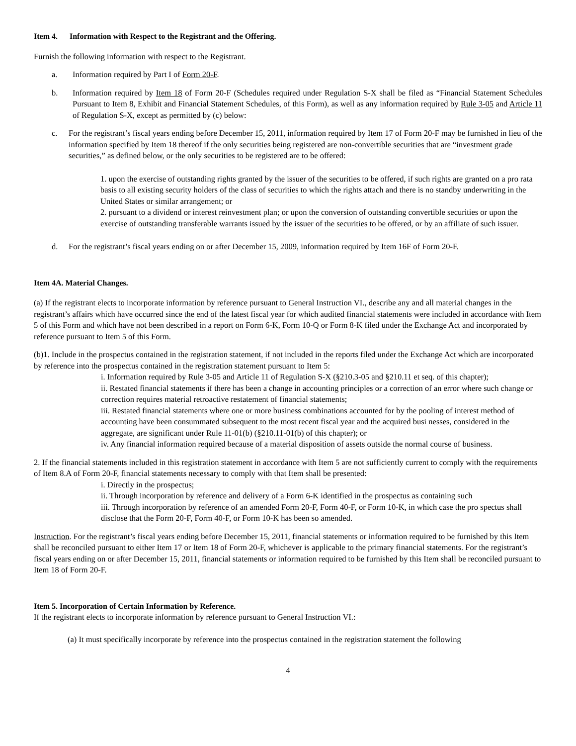Item 4. Information with Respect to the Registrant and the Offering.
Furnish the following information with respect to the Registrant.
a. Information required by Part I of Form 20-F.
b. Information required by Item 18 of Form 20-F (Schedules required under Regulation S-X shall be filed as “Financial Statement Schedules Pursuant to Item 8, Exhibit and Financial Statement Schedules, of this Form), as well as any information required by Rule 3-05 and Article 11 of Regulation S-X, except as permitted by (c) below:
c. For the registrant’s fiscal years ending before December 15, 2011, information required by Item 17 of Form 20-F may be furnished in lieu of the information specified by Item 18 thereof if the only securities being registered are non-convertible securities that are “investment grade securities,” as defined below, or the only securities to be registered are to be offered:
1. upon the exercise of outstanding rights granted by the issuer of the securities to be offered, if such rights are granted on a pro rata basis to all existing security holders of the class of securities to which the rights attach and there is no standby underwriting in the United States or similar arrangement; or
2. pursuant to a dividend or interest reinvestment plan; or upon the conversion of outstanding convertible securities or upon the exercise of outstanding transferable warrants issued by the issuer of the securities to be offered, or by an affiliate of such issuer.
d. For the registrant’s fiscal years ending on or after December 15, 2009, information required by Item 16F of Form 20-F.
Item 4A. Material Changes.
(a) If the registrant elects to incorporate information by reference pursuant to General Instruction VI., describe any and all material changes in the registrant’s affairs which have occurred since the end of the latest fiscal year for which audited financial statements were included in accordance with Item 5 of this Form and which have not been described in a report on Form 6-K, Form 10-Q or Form 8-K filed under the Exchange Act and incorporated by reference pursuant to Item 5 of this Form.
(b)1. Include in the prospectus contained in the registration statement, if not included in the reports filed under the Exchange Act which are incorporated by reference into the prospectus contained in the registration statement pursuant to Item 5:
i. Information required by Rule 3-05 and Article 11 of Regulation S-X (§210.3-05 and §210.11 et seq. of this chapter);
ii. Restated financial statements if there has been a change in accounting principles or a correction of an error where such change or correction requires material retroactive restatement of financial statements;
iii. Restated financial statements where one or more business combinations accounted for by the pooling of interest method of accounting have been consummated subsequent to the most recent fiscal year and the acquired busi nesses, considered in the aggregate, are significant under Rule 11-01(b) (§210.11-01(b) of this chapter); or
iv. Any financial information required because of a material disposition of assets outside the normal course of business.
2. If the financial statements included in this registration statement in accordance with Item 5 are not sufficiently current to comply with the requirements of Item 8.A of Form 20-F, financial statements necessary to comply with that Item shall be presented:
i. Directly in the prospectus;
ii. Through incorporation by reference and delivery of a Form 6-K identified in the prospectus as containing such
iii. Through incorporation by reference of an amended Form 20-F, Form 40-F, or Form 10-K, in which case the pro spectus shall disclose that the Form 20-F, Form 40-F, or Form 10-K has been so amended.
Instruction. For the registrant’s fiscal years ending before December 15, 2011, financial statements or information required to be furnished by this Item shall be reconciled pursuant to either Item 17 or Item 18 of Form 20-F, whichever is applicable to the primary financial statements. For the registrant’s fiscal years ending on or after December 15, 2011, financial statements or information required to be furnished by this Item shall be reconciled pursuant to Item 18 of Form 20-F.
Item 5. Incorporation of Certain Information by Reference.
If the registrant elects to incorporate information by reference pursuant to General Instruction VI.:
(a) It must specifically incorporate by reference into the prospectus contained in the registration statement the following
4